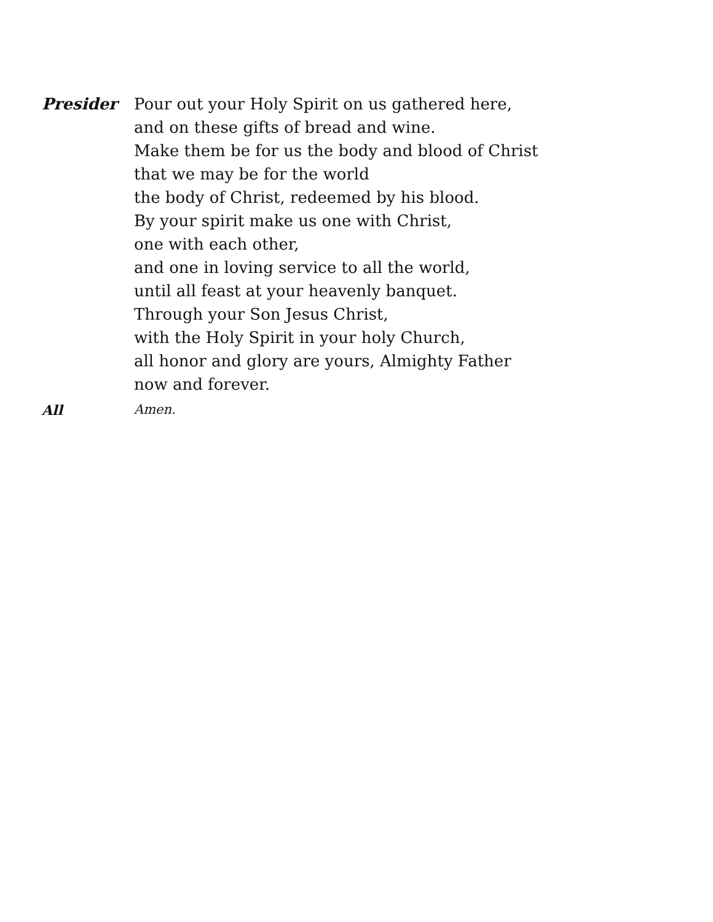Presider Pour out your Holy Spirit on us gathered here,
and on these gifts of bread and wine.
Make them be for us the body and blood of Christ
that we may be for the world
the body of Christ, redeemed by his blood.
By your spirit make us one with Christ,
one with each other,
and one in loving service to all the world,
until all feast at your heavenly banquet.
Through your Son Jesus Christ,
with the Holy Spirit in your holy Church,
all honor and glory are yours, Almighty Father
now and forever.
All Amen.